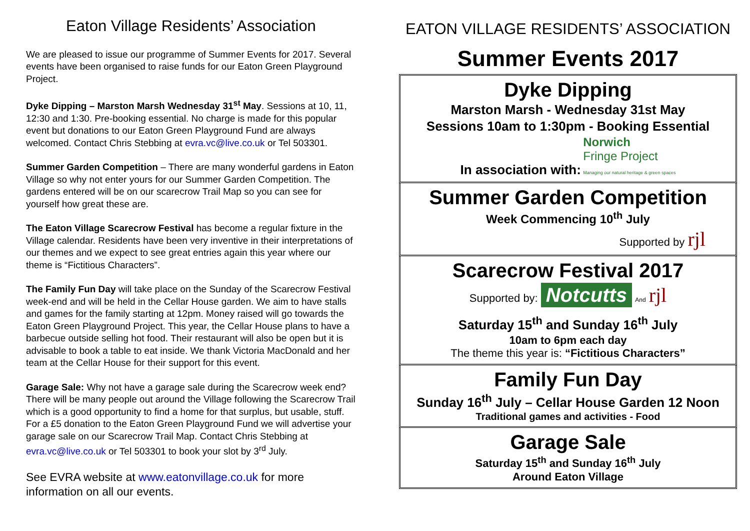Eaton Village Residents’ Association
We are pleased to issue our programme of Summer Events for 2017. Several events have been organised to raise funds for our Eaton Green Playground Project.
Dyke Dipping – Marston Marsh Wednesday 31<sup>st</sup> May. Sessions at 10, 11, 12:30 and 1:30. Pre-booking essential. No charge is made for this popular event but donations to our Eaton Green Playground Fund are always welcomed. Contact Chris Stebbing at evra.vc@live.co.uk or Tel 503301.
Summer Garden Competition – There are many wonderful gardens in Eaton Village so why not enter yours for our Summer Garden Competition. The gardens entered will be on our scarecrow Trail Map so you can see for yourself how great these are.
The Eaton Village Scarecrow Festival has become a regular fixture in the Village calendar. Residents have been very inventive in their interpretations of our themes and we expect to see great entries again this year where our theme is “Fictitious Characters”.
The Family Fun Day will take place on the Sunday of the Scarecrow Festival week-end and will be held in the Cellar House garden. We aim to have stalls and games for the family starting at 12pm. Money raised will go towards the Eaton Green Playground Project. This year, the Cellar House plans to have a barbecue outside selling hot food. Their restaurant will also be open but it is advisable to book a table to eat inside. We thank Victoria MacDonald and her team at the Cellar House for their support for this event.
Garage Sale: Why not have a garage sale during the Scarecrow week end? There will be many people out around the Village following the Scarecrow Trail which is a good opportunity to find a home for that surplus, but usable, stuff. For a £5 donation to the Eaton Green Playground Fund we will advertise your garage sale on our Scarecrow Trail Map. Contact Chris Stebbing at evra.vc@live.co.uk or Tel 503301 to book your slot by 3<sup>rd</sup> July.
See EVRA website at www.eatonvillage.co.uk for more information on all our events.
EATON VILLAGE RESIDENTS’ ASSOCIATION
Summer Events 2017
Dyke Dipping
Marston Marsh - Wednesday 31st May
Sessions 10am to 1:30pm - Booking Essential
In association with: Norwich
Fringe Project
Managing our natural heritage & green spaces
Summer Garden Competition
Week Commencing 10<sup>th</sup> July
Supported by rjl
Scarecrow Festival 2017
Supported by: Notcutts And rjl
Saturday 15<sup>th</sup> and Sunday 16<sup>th</sup> July
10am to 6pm each day
The theme this year is: “Fictitious Characters”
Family Fun Day
Sunday 16<sup>th</sup> July – Cellar House Garden 12 Noon
Traditional games and activities - Food
Garage Sale
Saturday 15<sup>th</sup> and Sunday 16<sup>th</sup> July
Around Eaton Village